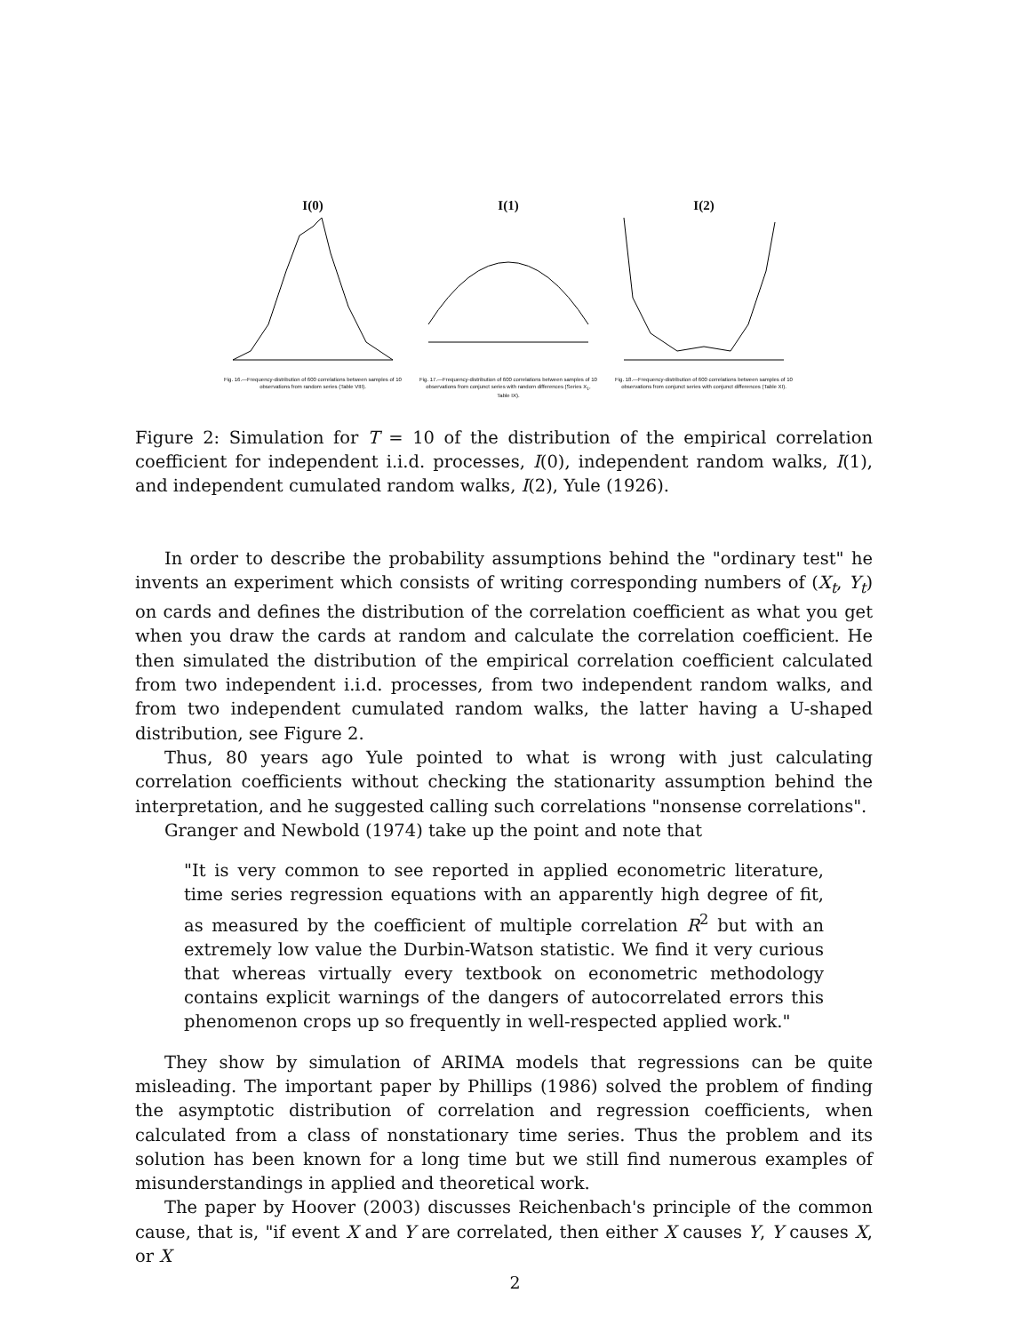I(0)
Fig. 16.—Frequency-distribution of 600 correlations between samples of 10 observations from random series (Table VIII).
I(1)
Fig. 17.—Frequency-distribution of 600 correlations between samples of 10 observations from conjunct series with random differences (Series X<sub>1</sub>, Table IX).
I(2)
Fig. 18.—Frequency-distribution of 600 correlations between samples of 10 observations from conjunct series with conjunct differences (Table XI).
Figure 2: Simulation for T = 10 of the distribution of the empirical correlation coefficient for independent i.i.d. processes, I(0), independent random walks, I(1), and independent cumulated random walks, I(2), Yule (1926).
In order to describe the probability assumptions behind the "ordinary test" he invents an experiment which consists of writing corresponding numbers of (X<sub>t</sub>, Y<sub>t</sub>) on cards and defines the distribution of the correlation coefficient as what you get when you draw the cards at random and calculate the correlation coefficient. He then simulated the distribution of the empirical correlation coefficient calculated from two independent i.i.d. processes, from two independent random walks, and from two independent cumulated random walks, the latter having a U-shaped distribution, see Figure 2.
Thus, 80 years ago Yule pointed to what is wrong with just calculating correlation coefficients without checking the stationarity assumption behind the interpretation, and he suggested calling such correlations "nonsense correlations".
Granger and Newbold (1974) take up the point and note that
"It is very common to see reported in applied econometric literature, time series regression equations with an apparently high degree of fit, as measured by the coefficient of multiple correlation R<sup>2</sup> but with an extremely low value the Durbin-Watson statistic. We find it very curious that whereas virtually every textbook on econometric methodology contains explicit warnings of the dangers of autocorrelated errors this phenomenon crops up so frequently in well-respected applied work."
They show by simulation of ARIMA models that regressions can be quite misleading. The important paper by Phillips (1986) solved the problem of finding the asymptotic distribution of correlation and regression coefficients, when calculated from a class of nonstationary time series. Thus the problem and its solution has been known for a long time but we still find numerous examples of misunderstandings in applied and theoretical work.
The paper by Hoover (2003) discusses Reichenbach's principle of the common cause, that is, "if event X and Y are correlated, then either X causes Y, Y causes X, or X
2